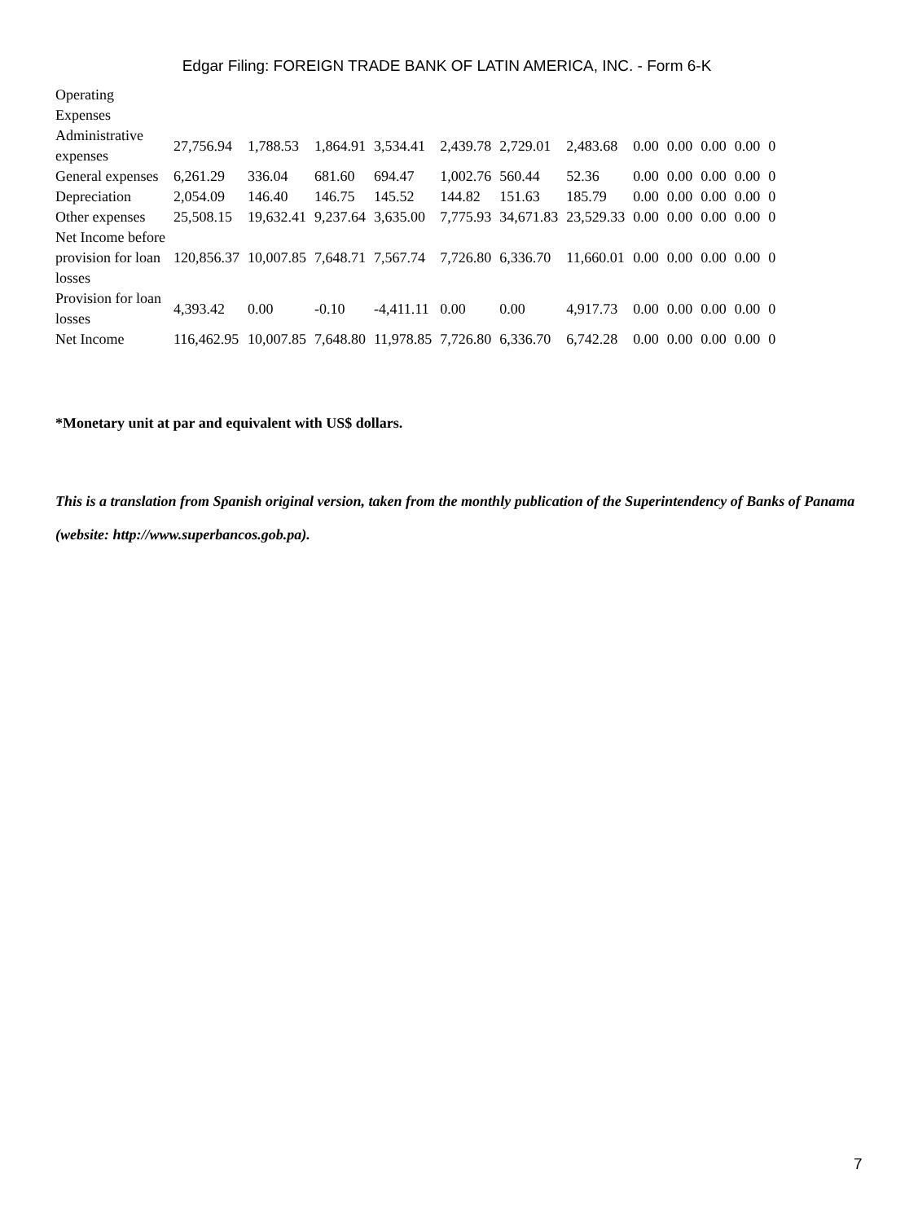Edgar Filing: FOREIGN TRADE BANK OF LATIN AMERICA, INC. - Form 6-K
| Operating Expenses | | | | | | | | | | | | |
| Administrative expenses | 27,756.94 | 1,788.53 | 1,864.91 | 3,534.41 | 2,439.78 | 2,729.01 | 2,483.68 | 0.00 | 0.00 | 0.00 | 0.00 | 0 |
| General expenses | 6,261.29 | 336.04 | 681.60 | 694.47 | 1,002.76 | 560.44 | 52.36 | 0.00 | 0.00 | 0.00 | 0.00 | 0 |
| Depreciation | 2,054.09 | 146.40 | 146.75 | 145.52 | 144.82 | 151.63 | 185.79 | 0.00 | 0.00 | 0.00 | 0.00 | 0 |
| Other expenses | 25,508.15 | 19,632.41 | 9,237.64 | 3,635.00 | 7,775.93 | 34,671.83 | 23,529.33 | 0.00 | 0.00 | 0.00 | 0.00 | 0 |
| Net Income before provision for loan losses | 120,856.37 | 10,007.85 | 7,648.71 | 7,567.74 | 7,726.80 | 6,336.70 | 11,660.01 | 0.00 | 0.00 | 0.00 | 0.00 | 0 |
| Provision for loan losses | 4,393.42 | 0.00 | -0.10 | -4,411.11 | 0.00 | 0.00 | 4,917.73 | 0.00 | 0.00 | 0.00 | 0.00 | 0 |
| Net Income | 116,462.95 | 10,007.85 | 7,648.80 | 11,978.85 | 7,726.80 | 6,336.70 | 6,742.28 | 0.00 | 0.00 | 0.00 | 0.00 | 0 |
*Monetary unit at par and equivalent with US$ dollars.
This is a translation from Spanish original version, taken from the monthly publication of the Superintendency of Banks of Panama
(website: http://www.superbancos.gob.pa).
7